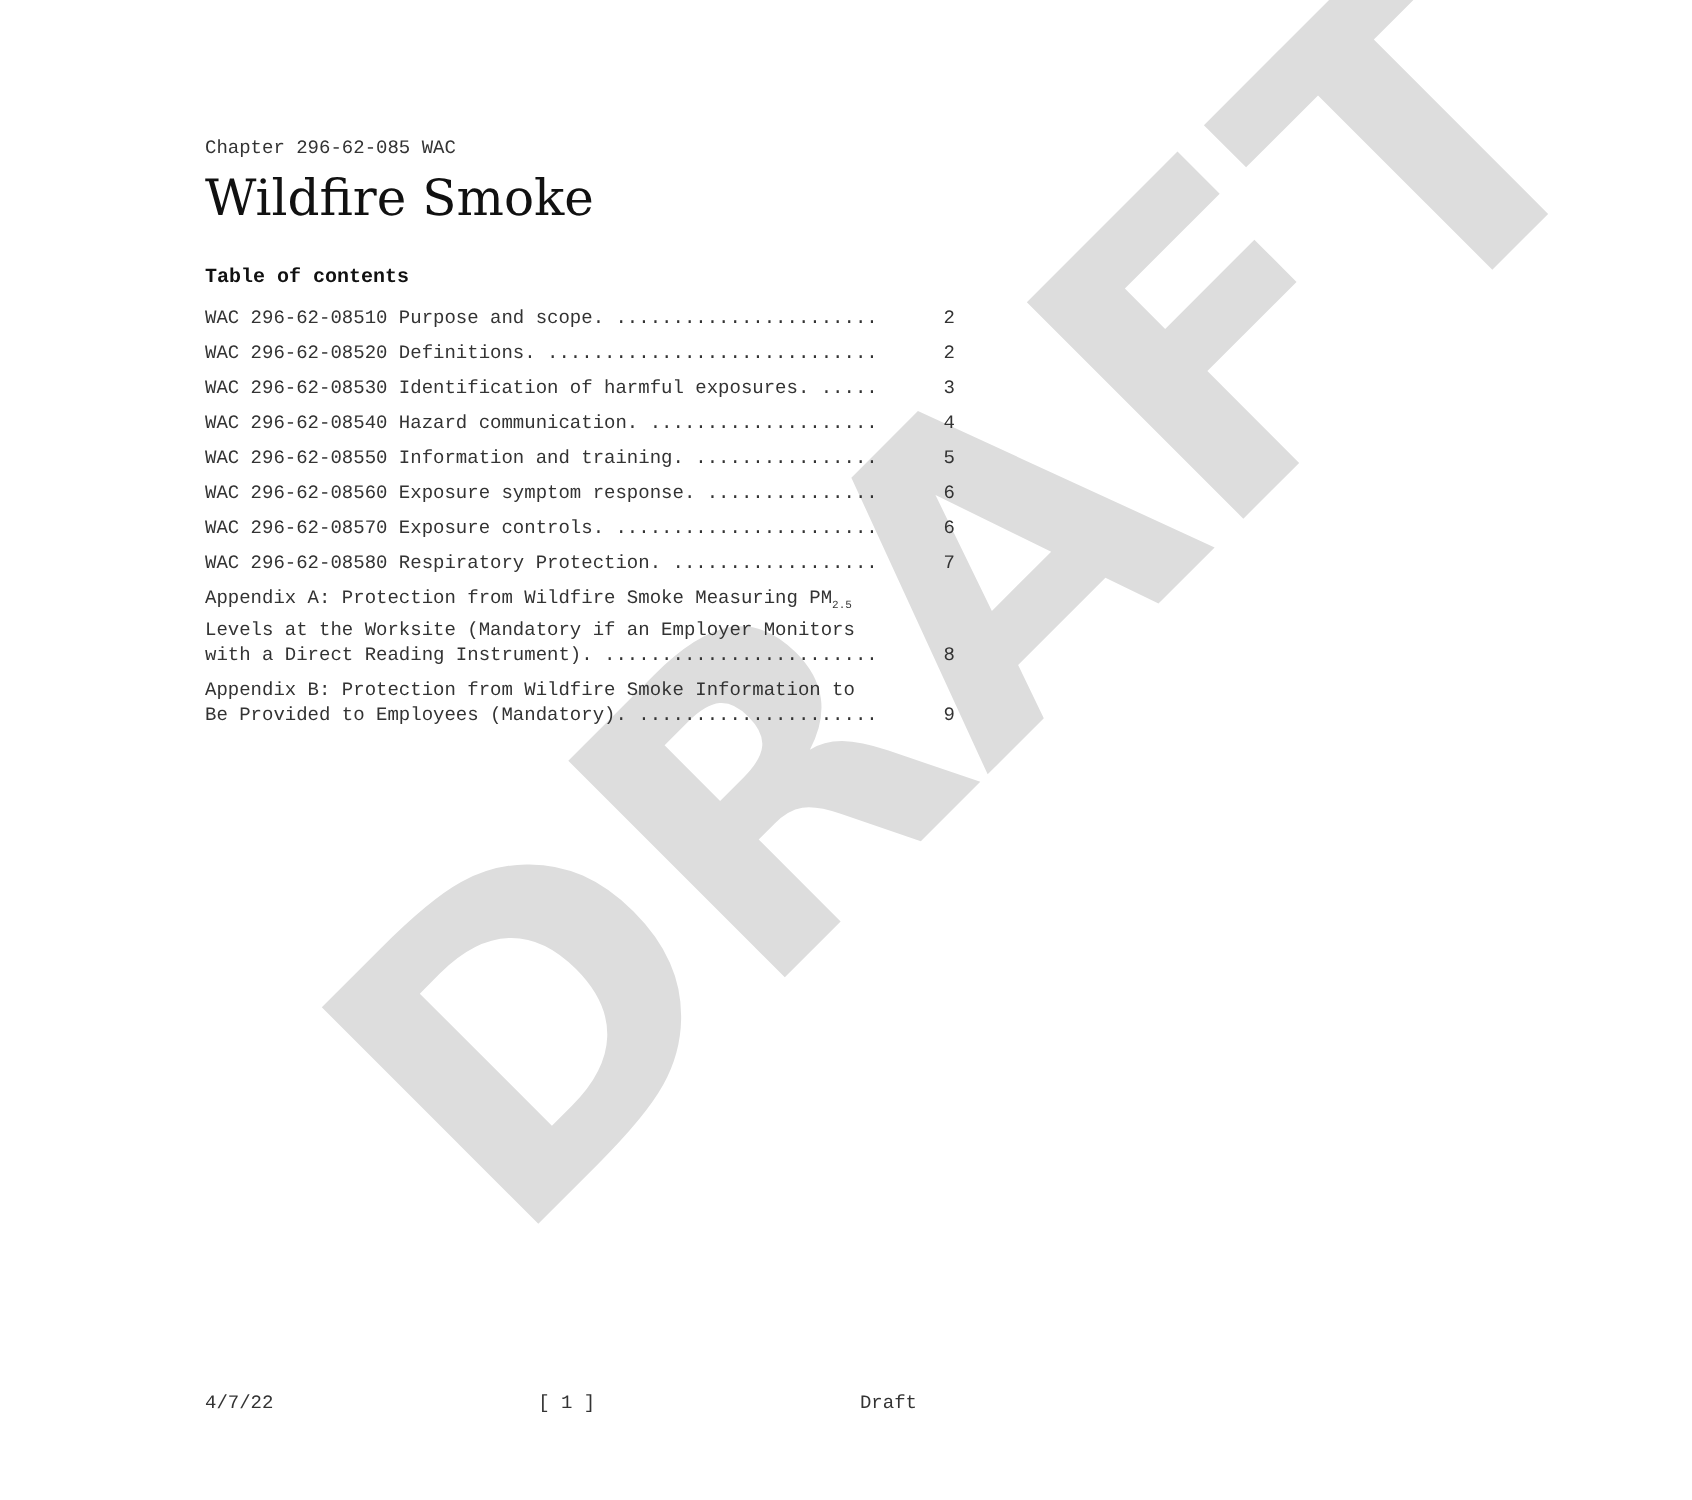DRAFT
Chapter 296-62-085 WAC
Wildfire Smoke
Table of contents
WAC 296-62-08510 Purpose and scope. ....................... 2
WAC 296-62-08520 Definitions. ............................. 2
WAC 296-62-08530 Identification of harmful exposures. ..... 3
WAC 296-62-08540 Hazard communication. .................... 4
WAC 296-62-08550 Information and training. ................ 5
WAC 296-62-08560 Exposure symptom response. ............... 6
WAC 296-62-08570 Exposure controls. ....................... 6
WAC 296-62-08580 Respiratory Protection. .................. 7
Appendix A: Protection from Wildfire Smoke Measuring PM<sub>2.5</sub>
Levels at the Worksite (Mandatory if an Employer Monitors
with a Direct Reading Instrument). ........................ 8
Appendix B: Protection from Wildfire Smoke Information to
Be Provided to Employees (Mandatory). ..................... 9
4/7/22 [ 1 ] Draft